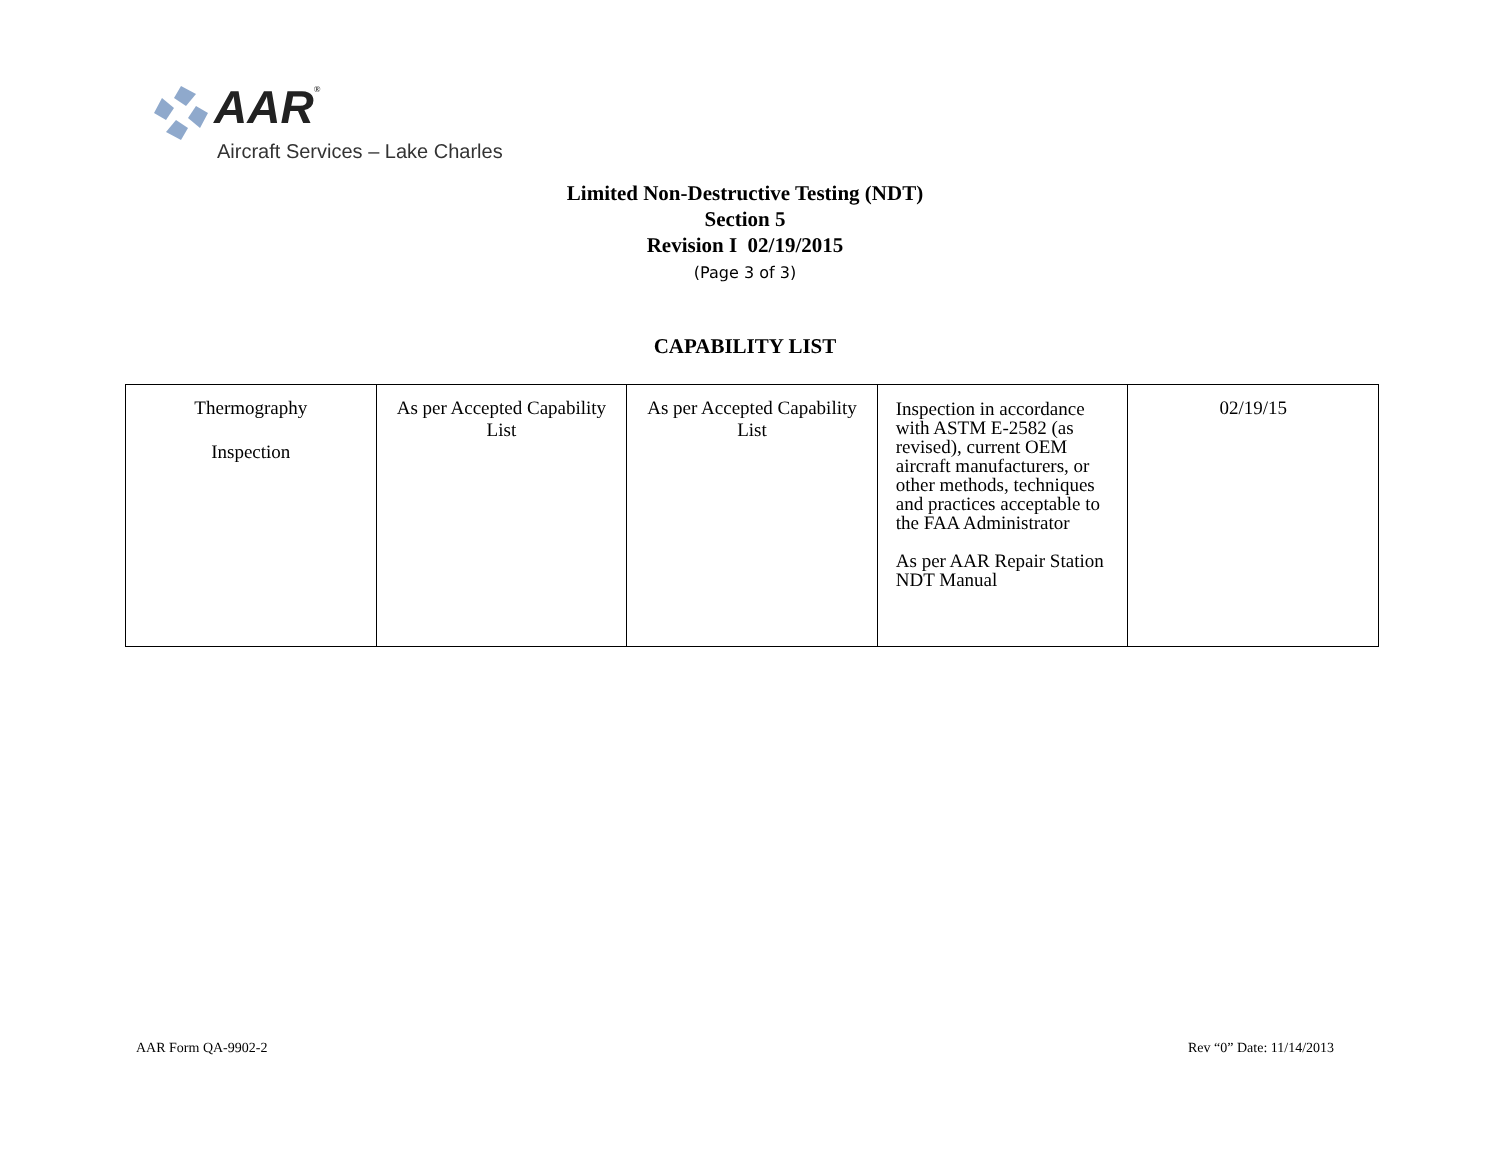AAR<sup>®</sup>
Aircraft Services – Lake Charles
Limited Non-Destructive Testing (NDT)
Section 5
Revision I 02/19/2015
(Page 3 of 3)
CAPABILITY LIST
| Thermography Inspection | As per Accepted Capability List | As per Accepted Capability List | Inspection in accordance with ASTM E-2582 (as revised), current OEM aircraft manufacturers, or other methods, techniques and practices acceptable to the FAA Administrator As per AAR Repair Station NDT Manual | 02/19/15 |
AAR Form QA-9902-2 Rev “0” Date: 11/14/2013